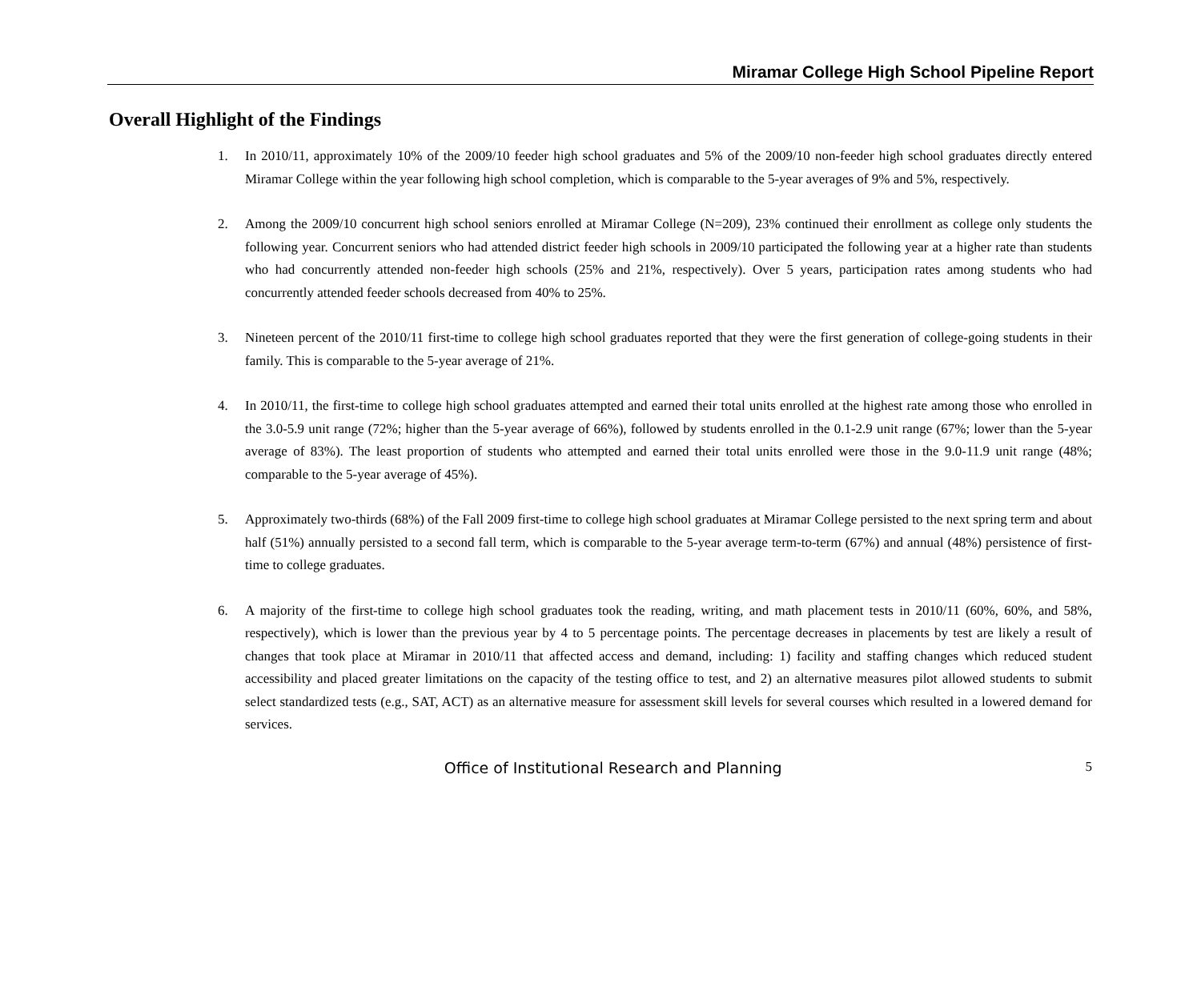Miramar College High School Pipeline Report
Overall Highlight of the Findings
1. In 2010/11, approximately 10% of the 2009/10 feeder high school graduates and 5% of the 2009/10 non-feeder high school graduates directly entered Miramar College within the year following high school completion, which is comparable to the 5-year averages of 9% and 5%, respectively.
2. Among the 2009/10 concurrent high school seniors enrolled at Miramar College (N=209), 23% continued their enrollment as college only students the following year. Concurrent seniors who had attended district feeder high schools in 2009/10 participated the following year at a higher rate than students who had concurrently attended non-feeder high schools (25% and 21%, respectively). Over 5 years, participation rates among students who had concurrently attended feeder schools decreased from 40% to 25%.
3. Nineteen percent of the 2010/11 first-time to college high school graduates reported that they were the first generation of college-going students in their family. This is comparable to the 5-year average of 21%.
4. In 2010/11, the first-time to college high school graduates attempted and earned their total units enrolled at the highest rate among those who enrolled in the 3.0-5.9 unit range (72%; higher than the 5-year average of 66%), followed by students enrolled in the 0.1-2.9 unit range (67%; lower than the 5-year average of 83%). The least proportion of students who attempted and earned their total units enrolled were those in the 9.0-11.9 unit range (48%; comparable to the 5-year average of 45%).
5. Approximately two-thirds (68%) of the Fall 2009 first-time to college high school graduates at Miramar College persisted to the next spring term and about half (51%) annually persisted to a second fall term, which is comparable to the 5-year average term-to-term (67%) and annual (48%) persistence of first-time to college graduates.
6. A majority of the first-time to college high school graduates took the reading, writing, and math placement tests in 2010/11 (60%, 60%, and 58%, respectively), which is lower than the previous year by 4 to 5 percentage points. The percentage decreases in placements by test are likely a result of changes that took place at Miramar in 2010/11 that affected access and demand, including: 1) facility and staffing changes which reduced student accessibility and placed greater limitations on the capacity of the testing office to test, and 2) an alternative measures pilot allowed students to submit select standardized tests (e.g., SAT, ACT) as an alternative measure for assessment skill levels for several courses which resulted in a lowered demand for services.
Office of Institutional Research and Planning 5